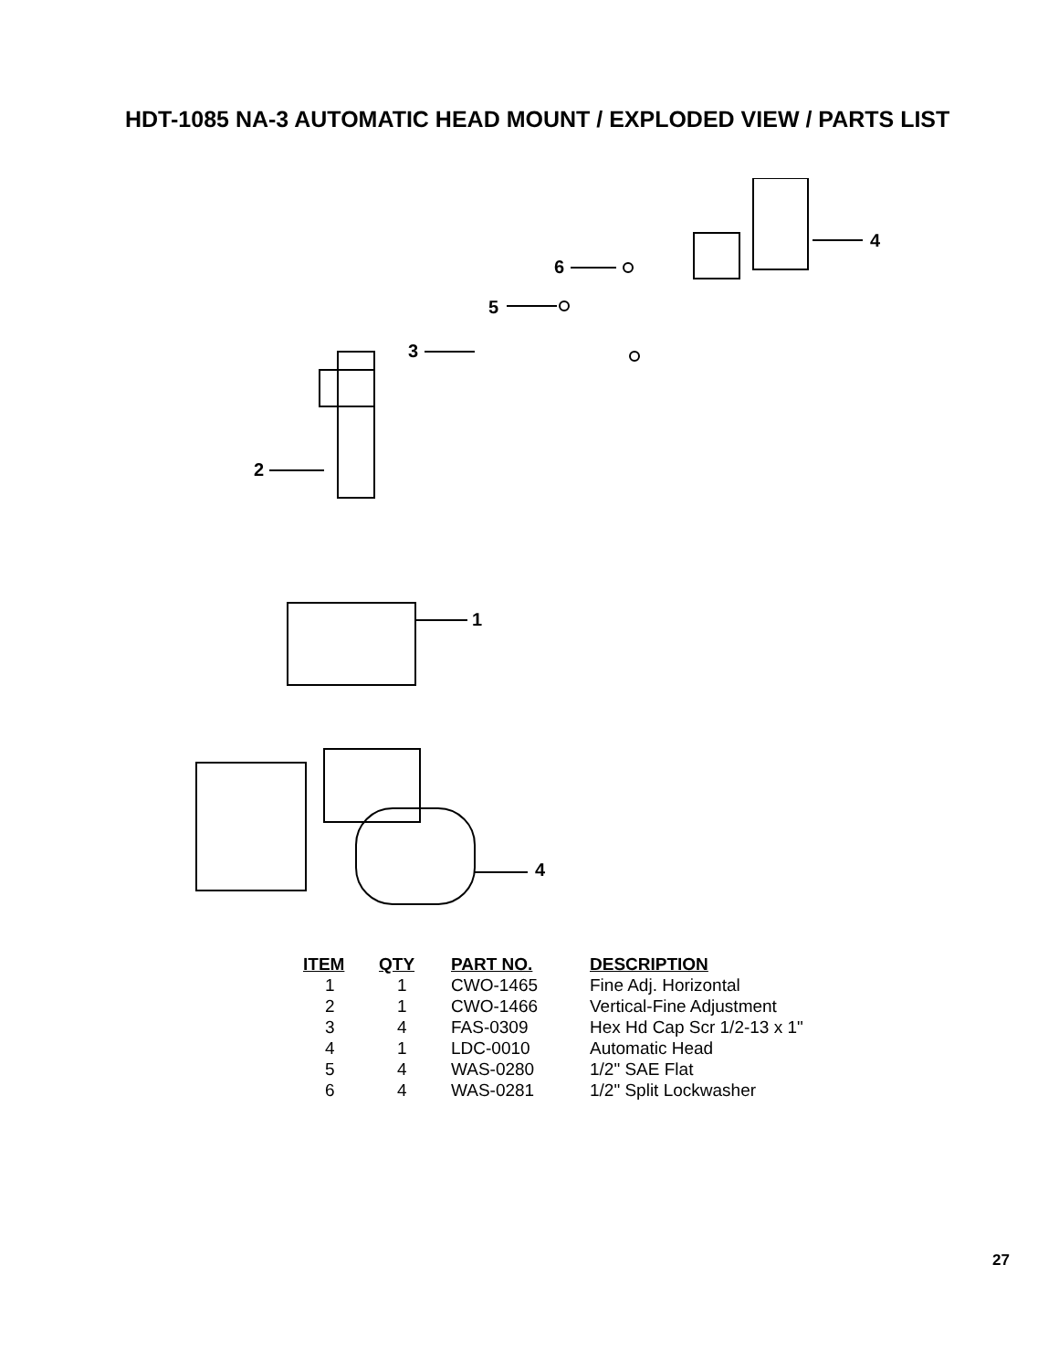HDT-1085 NA-3 AUTOMATIC HEAD MOUNT / EXPLODED VIEW / PARTS LIST
4
6
5
3
2
1
4
| ITEM | QTY | PART NO. | DESCRIPTION |
| --- | --- | --- | --- |
| 1 | 1 | CWO-1465 | Fine Adj. Horizontal |
| 2 | 1 | CWO-1466 | Vertical-Fine Adjustment |
| 3 | 4 | FAS-0309 | Hex Hd Cap Scr 1/2-13 x 1" |
| 4 | 1 | LDC-0010 | Automatic Head |
| 5 | 4 | WAS-0280 | 1/2" SAE Flat |
| 6 | 4 | WAS-0281 | 1/2" Split Lockwasher |
27